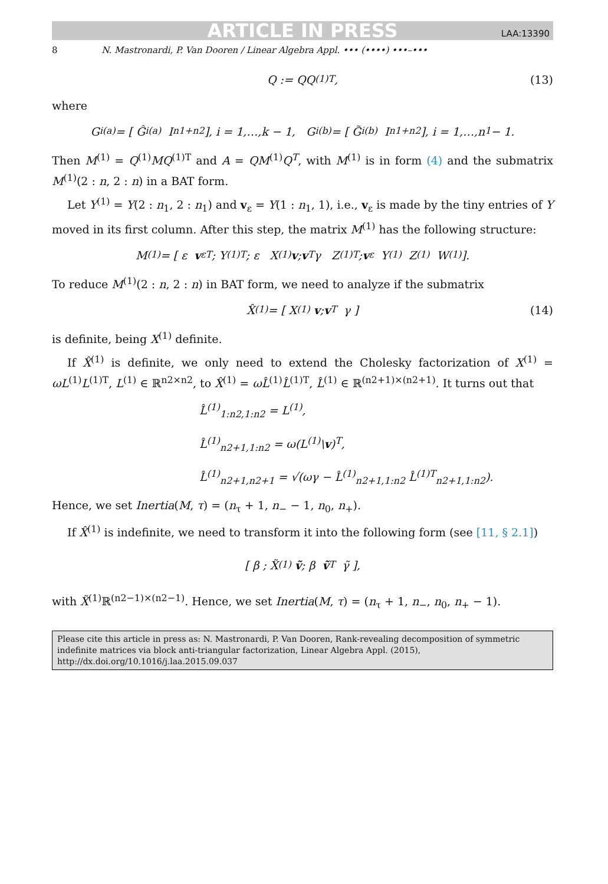ARTICLE IN PRESS LAA:13390
8 N. Mastronardi, P. Van Dooren / Linear Algebra Appl. ••• (••••) •••–•••
Q := QQ<sup>(1)T</sup>, (13)
where
G<sub>i</sub><sup>(a)</sup> = [ Ĝ<sub>i</sub><sup>(a)</sup> I<sub>n1+n2</sub> ], i = 1,…,k − 1, G<sub>i</sub><sup>(b)</sup> = [ G̃<sub>i</sub><sup>(b)</sup> I<sub>n1+n2</sub> ], i = 1,…,n<sub>1</sub> − 1.
Then M<sup>(1)</sup> = Q<sup>(1)</sup>MQ<sup>(1)T</sup> and A = QM<sup>(1)</sup>Q<sup>T</sup>, with M<sup>(1)</sup> is in form (4) and the submatrix M<sup>(1)</sup>(2 : n, 2 : n) in a BAT form.
Let Y<sup>(1)</sup> = Y(2 : n<sub>1</sub>, 2 : n<sub>1</sub>) and v<sub>ε</sub> = Y(1 : n<sub>1</sub>, 1), i.e., v<sub>ε</sub> is made by the tiny entries of Y moved in its first column. After this step, the matrix M<sup>(1)</sup> has the following structure:
M<sup>(1)</sup> = [ ε v<sub>ε</sub><sup>T</sup> ; Y<sup>(1)T</sup> ; ε X<sup>(1)</sup> v ; v<sup>T</sup> γ Z<sup>(1)T</sup> ; v<sub>ε</sub> Y<sup>(1)</sup> Z<sup>(1)</sup> W<sup>(1)</sup> ].
To reduce M<sup>(1)</sup>(2 : n, 2 : n) in BAT form, we need to analyze if the submatrix
X̂<sup>(1)</sup> = [ X<sup>(1)</sup> v ; v<sup>T</sup> γ ] (14)
is definite, being X<sup>(1)</sup> definite.
If X̂<sup>(1)</sup> is definite, we only need to extend the Cholesky factorization of X<sup>(1)</sup> = ωL<sup>(1)</sup>L<sup>(1)T</sup>, L<sup>(1)</sup> ∈ ℝ<sup>n2×n2</sup>, to X̂<sup>(1)</sup> = ωL̂<sup>(1)</sup>L̂<sup>(1)T</sup>, L̂<sup>(1)</sup> ∈ ℝ<sup>(n2+1)×(n2+1)</sup>. It turns out that
L̂<sup>(1)</sup><sub>1:n2,1:n2</sub> = L<sup>(1)</sup>,
L̂<sup>(1)</sup><sub>n2+1,1:n2</sub> = ω(L<sup>(1)</sup>\v)<sup>T</sup>,
L̂<sup>(1)</sup><sub>n2+1,n2+1</sub> = √(ωγ − L̂<sup>(1)</sup><sub>n2+1,1:n2</sub> L̂<sup>(1)T</sup><sub>n2+1,1:n2</sub>).
Hence, we set Inertia(M, τ) = (n<sub>τ</sub> + 1, n<sub>−</sub> − 1, n<sub>0</sub>, n<sub>+</sub>).
If X̂<sup>(1)</sup> is indefinite, we need to transform it into the following form (see [11, § 2.1])
[ β ; X̃<sup>(1)</sup> ṽ ; β ṽ<sup>T</sup> γ̃ ],
with X̃<sup>(1)</sup>ℝ<sup>(n2−1)×(n2−1)</sup>. Hence, we set Inertia(M, τ) = (n<sub>τ</sub> + 1, n<sub>−</sub>, n<sub>0</sub>, n<sub>+</sub> − 1).
Please cite this article in press as: N. Mastronardi, P. Van Dooren, Rank-revealing decomposition of symmetric indefinite matrices via block anti-triangular factorization, Linear Algebra Appl. (2015), http://dx.doi.org/10.1016/j.laa.2015.09.037